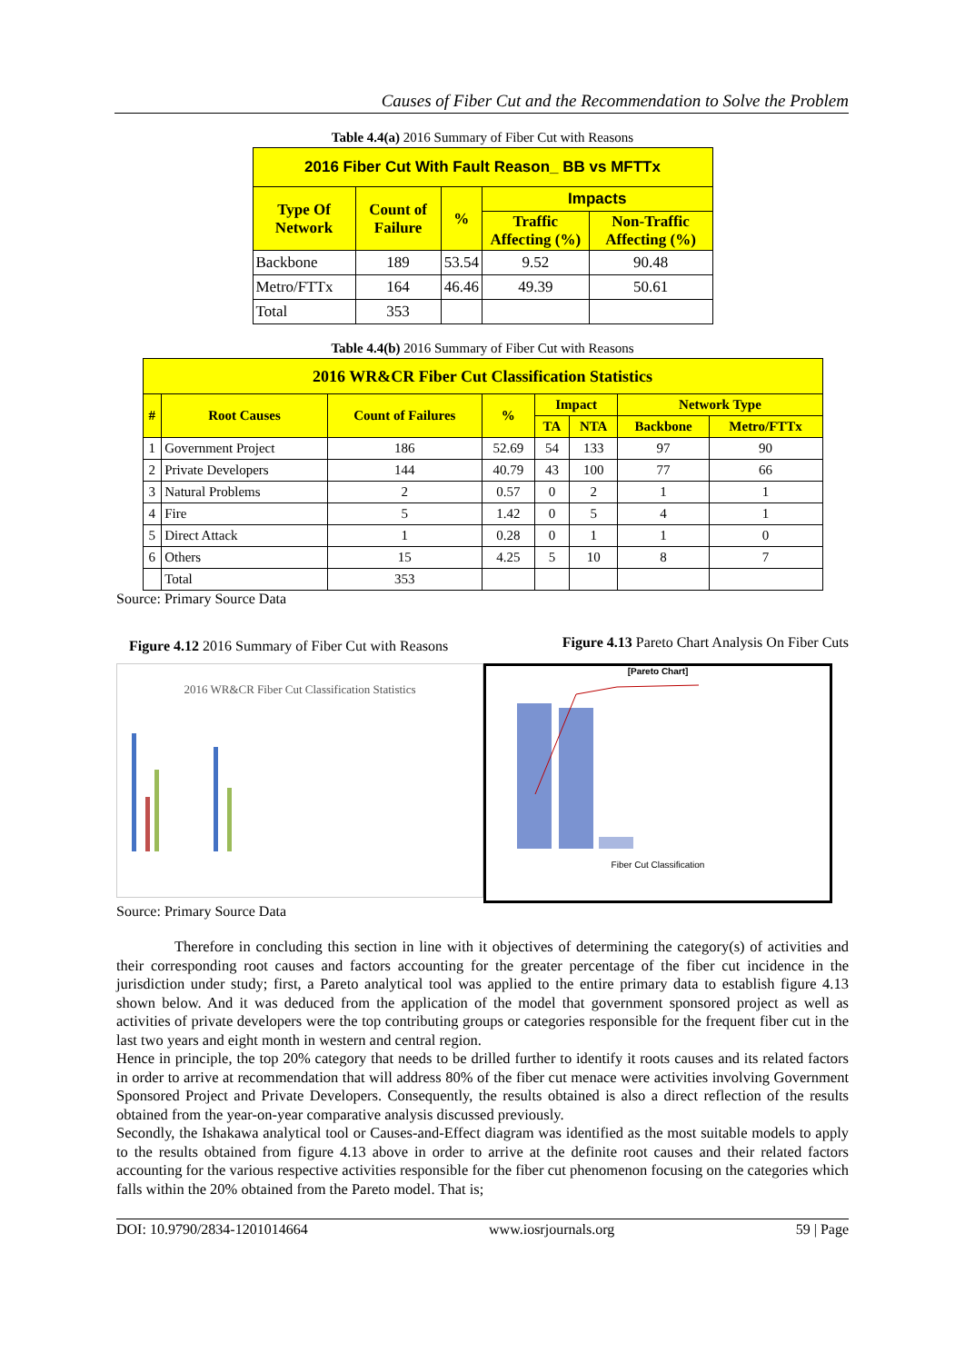Causes of Fiber Cut and the Recommendation to Solve the Problem
Table 4.4(a) 2016 Summary of Fiber Cut with Reasons
| 2016 Fiber Cut With Fault Reason_ BB vs MFTTx | | | | |
| Type Of Network | Count of Failure | % | Impacts | |
| | | | Traffic Affecting (%) | Non-Traffic Affecting (%) |
| Backbone | 189 | 53.54 | 9.52 | 90.48 |
| Metro/FTTx | 164 | 46.46 | 49.39 | 50.61 |
| Total | 353 | | | |
Table 4.4(b) 2016 Summary of Fiber Cut with Reasons
| 2016 WR&CR Fiber Cut Classification Statistics | | | | | | | |
| # | Root Causes | Count of Failures | % | Impact | | Network Type | |
| | | | | TA | NTA | Backbone | Metro/FTTx |
| 1 | Government Project | 186 | 52.69 | 54 | 133 | 97 | 90 |
| 2 | Private Developers | 144 | 40.79 | 43 | 100 | 77 | 66 |
| 3 | Natural Problems | 2 | 0.57 | 0 | 2 | 1 | 1 |
| 4 | Fire | 5 | 1.42 | 0 | 5 | 4 | 1 |
| 5 | Direct Attack | 1 | 0.28 | 0 | 1 | 1 | 0 |
| 6 | Others | 15 | 4.25 | 5 | 10 | 8 | 7 |
| | Total | 353 | | | | | |
Source: Primary Source Data
Figure 4.12 2016 Summary of Fiber Cut with Reasons
Figure 4.13 Pareto Chart Analysis On Fiber Cuts
2016 WR&CR Fiber Cut Classification Statistics
[Pareto Chart]
Fiber Cut Classification
Source: Primary Source Data
Therefore in concluding this section in line with it objectives of determining the category(s) of activities and their corresponding root causes and factors accounting for the greater percentage of the fiber cut incidence in the jurisdiction under study; first, a Pareto analytical tool was applied to the entire primary data to establish figure 4.13 shown below. And it was deduced from the application of the model that government sponsored project as well as activities of private developers were the top contributing groups or categories responsible for the frequent fiber cut in the last two years and eight month in western and central region.
Hence in principle, the top 20% category that needs to be drilled further to identify it roots causes and its related factors in order to arrive at recommendation that will address 80% of the fiber cut menace were activities involving Government Sponsored Project and Private Developers. Consequently, the results obtained is also a direct reflection of the results obtained from the year-on-year comparative analysis discussed previously.
Secondly, the Ishakawa analytical tool or Causes-and-Effect diagram was identified as the most suitable models to apply to the results obtained from figure 4.13 above in order to arrive at the definite root causes and their related factors accounting for the various respective activities responsible for the fiber cut phenomenon focusing on the categories which falls within the 20% obtained from the Pareto model. That is;
DOI: 10.9790/2834-1201014664 www.iosrjournals.org 59 | Page